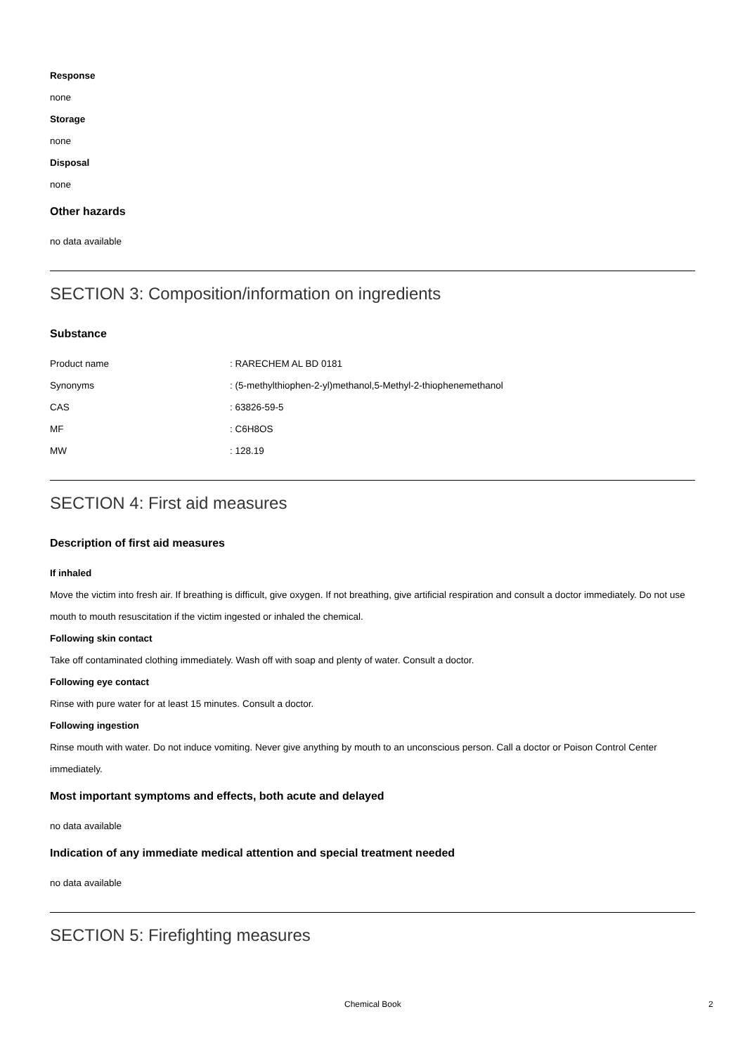Response
none
Storage
none
Disposal
none
Other hazards
no data available
SECTION 3: Composition/information on ingredients
Substance
| Product name | : RARECHEM AL BD 0181 |
| Synonyms | : (5-methylthiophen-2-yl)methanol,5-Methyl-2-thiophenemethanol |
| CAS | : 63826-59-5 |
| MF | : C6H8OS |
| MW | : 128.19 |
SECTION 4: First aid measures
Description of first aid measures
If inhaled
Move the victim into fresh air. If breathing is difficult, give oxygen. If not breathing, give artificial respiration and consult a doctor immediately. Do not use mouth to mouth resuscitation if the victim ingested or inhaled the chemical.
Following skin contact
Take off contaminated clothing immediately. Wash off with soap and plenty of water. Consult a doctor.
Following eye contact
Rinse with pure water for at least 15 minutes. Consult a doctor.
Following ingestion
Rinse mouth with water. Do not induce vomiting. Never give anything by mouth to an unconscious person. Call a doctor or Poison Control Center immediately.
Most important symptoms and effects, both acute and delayed
no data available
Indication of any immediate medical attention and special treatment needed
no data available
SECTION 5: Firefighting measures
Chemical Book 2